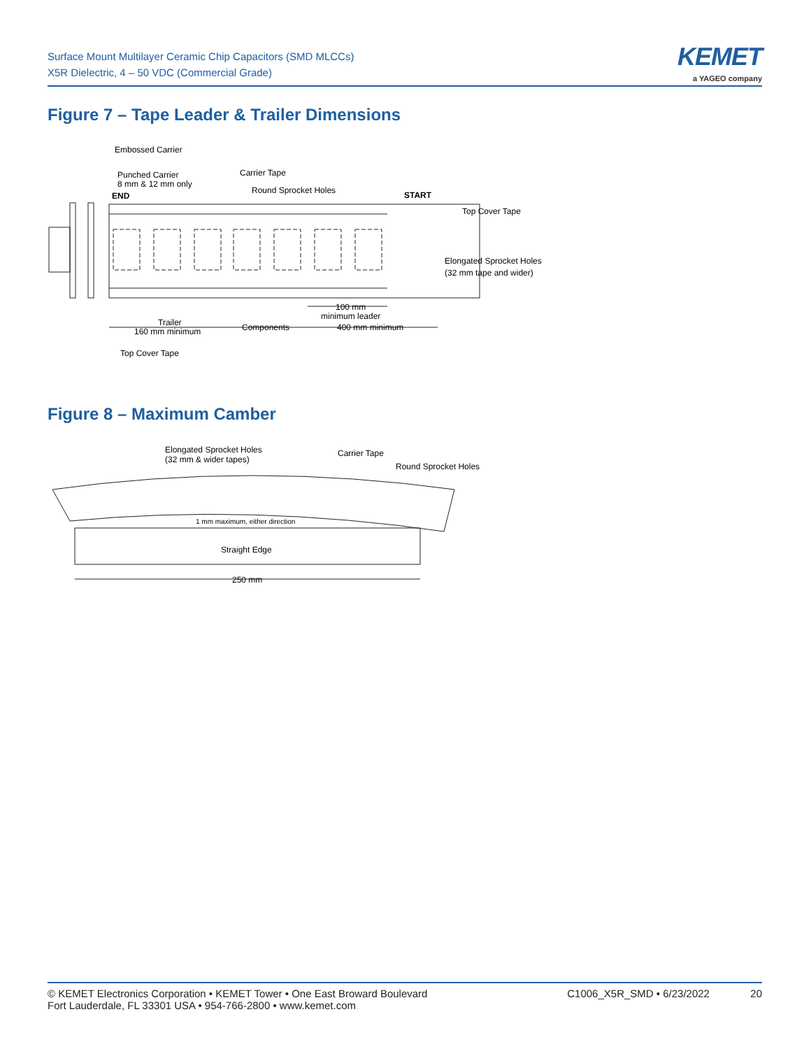Surface Mount Multilayer Ceramic Chip Capacitors (SMD MLCCs)
X5R Dielectric, 4 – 50 VDC (Commercial Grade)
KEMET
a YAGEO company
Figure 7 – Tape Leader & Trailer Dimensions
Embossed Carrier
Punched Carrier
8 mm & 12 mm only
END
Carrier Tape
Round Sprocket Holes
START
Top Cover Tape
Elongated Sprocket Holes
(32 mm tape and wider)
100 mm
minimum leader
Trailer
160 mm minimum
Components
400 mm minimum
Top Cover Tape
Figure 8 – Maximum Camber
Elongated Sprocket Holes
(32 mm & wider tapes)
Carrier Tape
Round Sprocket Holes
1 mm maximum, either direction
Straight Edge
250 mm
© KEMET Electronics Corporation • KEMET Tower • One East Broward Boulevard
Fort Lauderdale, FL 33301 USA • 954-766-2800 • www.kemet.com
C1006_X5R_SMD • 6/23/2022 20